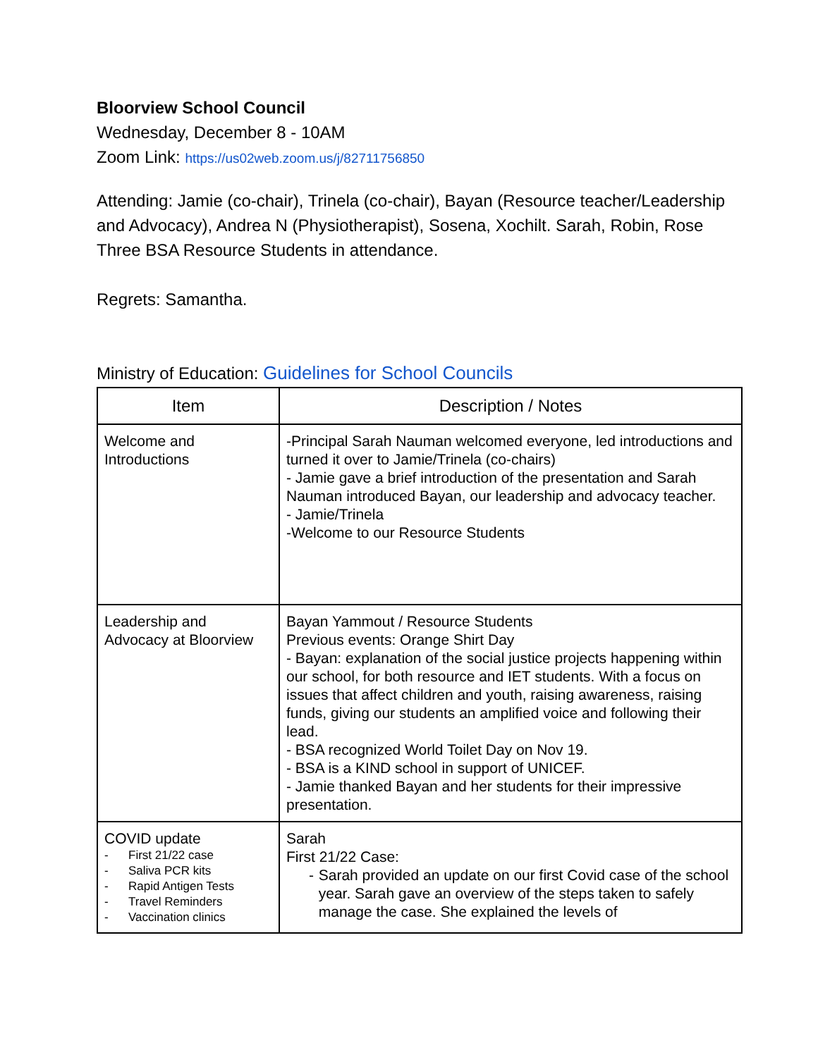Bloorview School Council
Wednesday, December 8 - 10AM
Zoom Link: https://us02web.zoom.us/j/82711756850
Attending: Jamie (co-chair), Trinela (co-chair), Bayan (Resource teacher/Leadership and Advocacy), Andrea N (Physiotherapist), Sosena, Xochilt. Sarah, Robin, Rose
Three BSA Resource Students in attendance.
Regrets: Samantha.
Ministry of Education: Guidelines for School Councils
| Item | Description / Notes |
| --- | --- |
| Welcome and Introductions | -Principal Sarah Nauman welcomed everyone, led introductions and turned it over to Jamie/Trinela (co-chairs) - Jamie gave a brief introduction of the presentation and Sarah Nauman introduced Bayan, our leadership and advocacy teacher. - Jamie/Trinela -Welcome to our Resource Students |
| Leadership and Advocacy at Bloorview | Bayan Yammout / Resource Students Previous events: Orange Shirt Day - Bayan: explanation of the social justice projects happening within our school, for both resource and IET students. With a focus on issues that affect children and youth, raising awareness, raising funds, giving our students an amplified voice and following their lead. - BSA recognized World Toilet Day on Nov 19. - BSA is a KIND school in support of UNICEF. - Jamie thanked Bayan and her students for their impressive presentation. |
| COVID update - First 21/22 case - Saliva PCR kits - Rapid Antigen Tests - Travel Reminders - Vaccination clinics | Sarah First 21/22 Case: - Sarah provided an update on our first Covid case of the school year. Sarah gave an overview of the steps taken to safely manage the case. She explained the levels of |